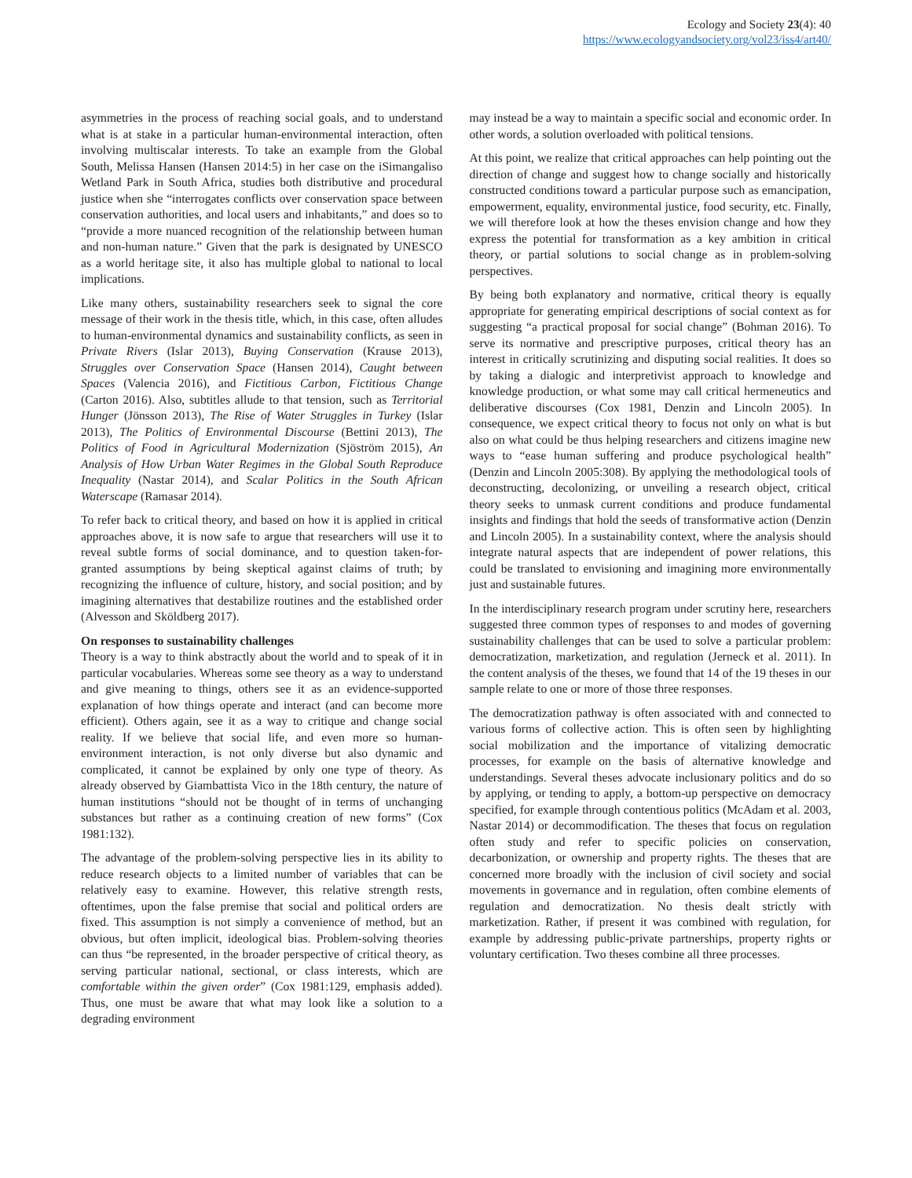Ecology and Society 23(4): 40
https://www.ecologyandsociety.org/vol23/iss4/art40/
asymmetries in the process of reaching social goals, and to understand what is at stake in a particular human-environmental interaction, often involving multiscalar interests. To take an example from the Global South, Melissa Hansen (Hansen 2014:5) in her case on the iSimangaliso Wetland Park in South Africa, studies both distributive and procedural justice when she “interrogates conflicts over conservation space between conservation authorities, and local users and inhabitants,” and does so to “provide a more nuanced recognition of the relationship between human and non-human nature.” Given that the park is designated by UNESCO as a world heritage site, it also has multiple global to national to local implications.
Like many others, sustainability researchers seek to signal the core message of their work in the thesis title, which, in this case, often alludes to human-environmental dynamics and sustainability conflicts, as seen in Private Rivers (Islar 2013), Buying Conservation (Krause 2013), Struggles over Conservation Space (Hansen 2014), Caught between Spaces (Valencia 2016), and Fictitious Carbon, Fictitious Change (Carton 2016). Also, subtitles allude to that tension, such as Territorial Hunger (Jönsson 2013), The Rise of Water Struggles in Turkey (Islar 2013), The Politics of Environmental Discourse (Bettini 2013), The Politics of Food in Agricultural Modernization (Sjöström 2015), An Analysis of How Urban Water Regimes in the Global South Reproduce Inequality (Nastar 2014), and Scalar Politics in the South African Waterscape (Ramasar 2014).
To refer back to critical theory, and based on how it is applied in critical approaches above, it is now safe to argue that researchers will use it to reveal subtle forms of social dominance, and to question taken-for-granted assumptions by being skeptical against claims of truth; by recognizing the influence of culture, history, and social position; and by imagining alternatives that destabilize routines and the established order (Alvesson and Sköldberg 2017).
On responses to sustainability challenges
Theory is a way to think abstractly about the world and to speak of it in particular vocabularies. Whereas some see theory as a way to understand and give meaning to things, others see it as an evidence-supported explanation of how things operate and interact (and can become more efficient). Others again, see it as a way to critique and change social reality. If we believe that social life, and even more so human-environment interaction, is not only diverse but also dynamic and complicated, it cannot be explained by only one type of theory. As already observed by Giambattista Vico in the 18th century, the nature of human institutions “should not be thought of in terms of unchanging substances but rather as a continuing creation of new forms” (Cox 1981:132).
The advantage of the problem-solving perspective lies in its ability to reduce research objects to a limited number of variables that can be relatively easy to examine. However, this relative strength rests, oftentimes, upon the false premise that social and political orders are fixed. This assumption is not simply a convenience of method, but an obvious, but often implicit, ideological bias. Problem-solving theories can thus “be represented, in the broader perspective of critical theory, as serving particular national, sectional, or class interests, which are comfortable within the given order” (Cox 1981:129, emphasis added). Thus, one must be aware that what may look like a solution to a degrading environment
may instead be a way to maintain a specific social and economic order. In other words, a solution overloaded with political tensions.
At this point, we realize that critical approaches can help pointing out the direction of change and suggest how to change socially and historically constructed conditions toward a particular purpose such as emancipation, empowerment, equality, environmental justice, food security, etc. Finally, we will therefore look at how the theses envision change and how they express the potential for transformation as a key ambition in critical theory, or partial solutions to social change as in problem-solving perspectives.
By being both explanatory and normative, critical theory is equally appropriate for generating empirical descriptions of social context as for suggesting “a practical proposal for social change” (Bohman 2016). To serve its normative and prescriptive purposes, critical theory has an interest in critically scrutinizing and disputing social realities. It does so by taking a dialogic and interpretivist approach to knowledge and knowledge production, or what some may call critical hermeneutics and deliberative discourses (Cox 1981, Denzin and Lincoln 2005). In consequence, we expect critical theory to focus not only on what is but also on what could be thus helping researchers and citizens imagine new ways to “ease human suffering and produce psychological health” (Denzin and Lincoln 2005:308). By applying the methodological tools of deconstructing, decolonizing, or unveiling a research object, critical theory seeks to unmask current conditions and produce fundamental insights and findings that hold the seeds of transformative action (Denzin and Lincoln 2005). In a sustainability context, where the analysis should integrate natural aspects that are independent of power relations, this could be translated to envisioning and imagining more environmentally just and sustainable futures.
In the interdisciplinary research program under scrutiny here, researchers suggested three common types of responses to and modes of governing sustainability challenges that can be used to solve a particular problem: democratization, marketization, and regulation (Jerneck et al. 2011). In the content analysis of the theses, we found that 14 of the 19 theses in our sample relate to one or more of those three responses.
The democratization pathway is often associated with and connected to various forms of collective action. This is often seen by highlighting social mobilization and the importance of vitalizing democratic processes, for example on the basis of alternative knowledge and understandings. Several theses advocate inclusionary politics and do so by applying, or tending to apply, a bottom-up perspective on democracy specified, for example through contentious politics (McAdam et al. 2003, Nastar 2014) or decommodification. The theses that focus on regulation often study and refer to specific policies on conservation, decarbonization, or ownership and property rights. The theses that are concerned more broadly with the inclusion of civil society and social movements in governance and in regulation, often combine elements of regulation and democratization. No thesis dealt strictly with marketization. Rather, if present it was combined with regulation, for example by addressing public-private partnerships, property rights or voluntary certification. Two theses combine all three processes.